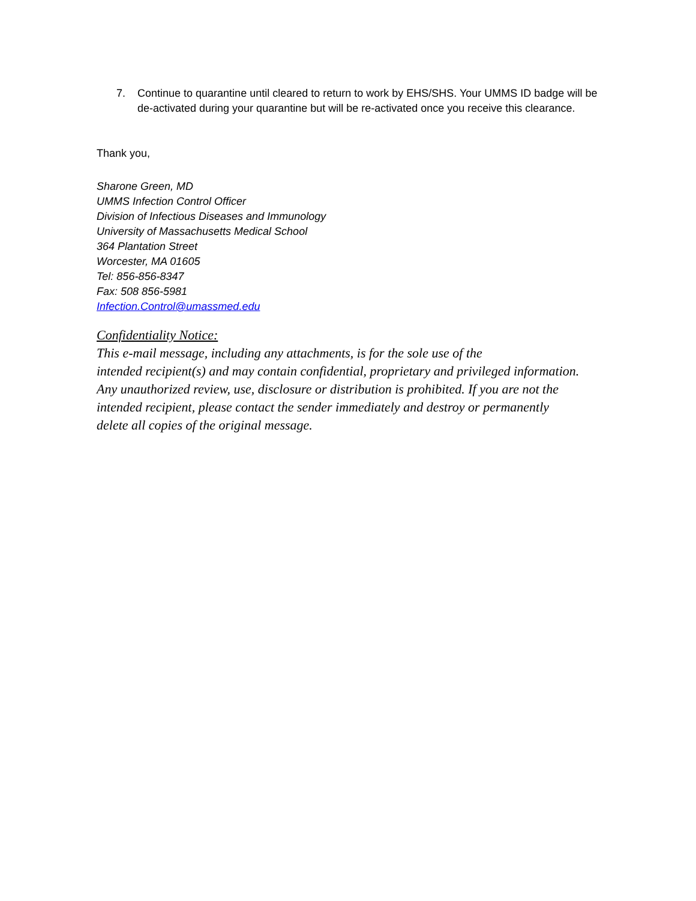7. Continue to quarantine until cleared to return to work by EHS/SHS. Your UMMS ID badge will be de-activated during your quarantine but will be re-activated once you receive this clearance.
Thank you,
Sharone Green, MD
UMMS Infection Control Officer
Division of Infectious Diseases and Immunology
University of Massachusetts Medical School
364 Plantation Street
Worcester, MA 01605
Tel: 856-856-8347
Fax: 508 856-5981
Infection.Control@umassmed.edu
Confidentiality Notice:
This e-mail message, including any attachments, is for the sole use of the
intended recipient(s) and may contain confidential, proprietary and privileged information.
Any unauthorized review, use, disclosure or distribution is prohibited. If you are not the
intended recipient, please contact the sender immediately and destroy or permanently
delete all copies of the original message.